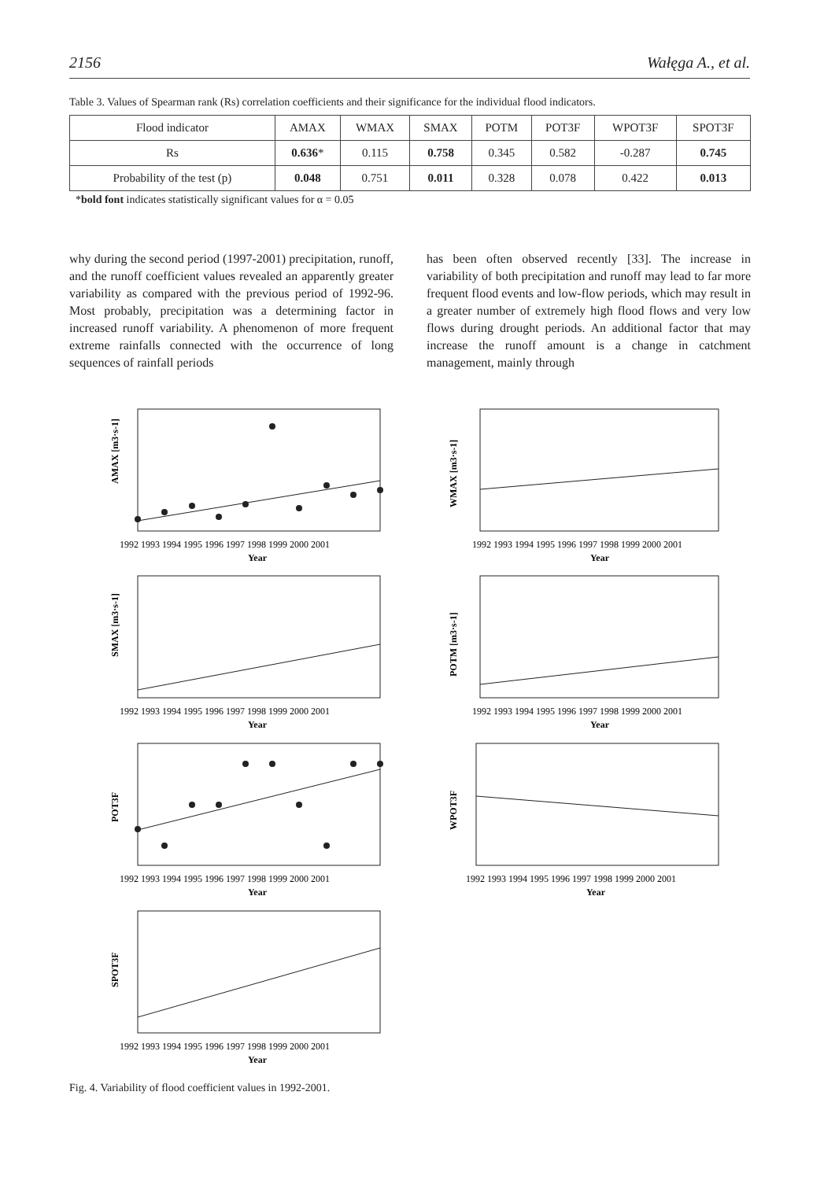2156 Wałęga A., et al.
Table 3. Values of Spearman rank (Rs) correlation coefficients and their significance for the individual flood indicators.
| Flood indicator | AMAX | WMAX | SMAX | POTM | POT3F | WPOT3F | SPOT3F |
| --- | --- | --- | --- | --- | --- | --- | --- |
| Rs | 0.636 * | 0.115 | 0.758 | 0.345 | 0.582 | -0.287 | 0.745 |
| Probability of the test (p) | 0.048 | 0.751 | 0.011 | 0.328 | 0.078 | 0.422 | 0.013 |
*bold font indicates statistically significant values for α = 0.05
why during the second period (1997-2001) precipitation, runoff, and the runoff coefficient values revealed an apparently greater variability as compared with the previous period of 1992-96. Most probably, precipitation was a determining factor in increased runoff variability. A phenomenon of more frequent extreme rainfalls connected with the occurrence of long sequences of rainfall periods
has been often observed recently [33]. The increase in variability of both precipitation and runoff may lead to far more frequent flood events and low-flow periods, which may result in a greater number of extremely high flood flows and very low flows during drought periods. An additional factor that may increase the runoff amount is a change in catchment management, mainly through
AMAX [m3·s-1]
SMAX [m3·s-1]
POT3F
SPOT3F
1992 1993 1994 1995 1996 1997 1998 1999 2000 2001
Year
1992 1993 1994 1995 1996 1997 1998 1999 2000 2001
Year
1992 1993 1994 1995 1996 1997 1998 1999 2000 2001
Year
1992 1993 1994 1995 1996 1997 1998 1999 2000 2001
Year
WMAX [m3·s-1]
POTM [m3·s-1]
WPOT3F
1992 1993 1994 1995 1996 1997 1998 1999 2000 2001
Year
1992 1993 1994 1995 1996 1997 1998 1999 2000 2001
Year
1992 1993 1994 1995 1996 1997 1998 1999 2000 2001
Year
Fig. 4. Variability of flood coefficient values in 1992-2001.